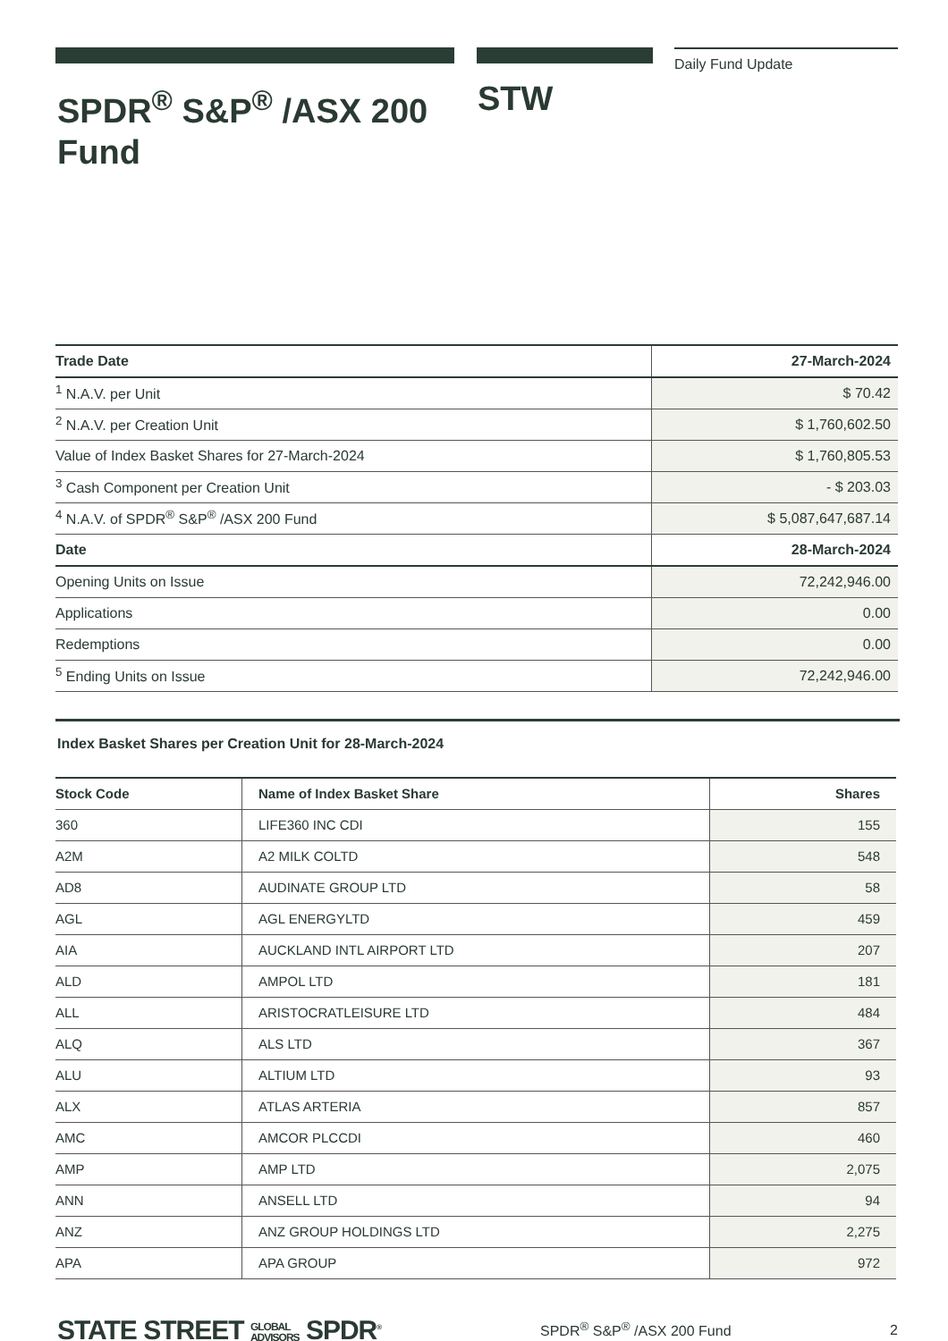SPDR<sup>®</sup> S&P<sup>®</sup> /ASX 200
Fund
STW
Daily Fund Update
| Trade Date | 27-March-2024 |
| --- | --- |
| <sup>1</sup> N.A.V. per Unit | $ 70.42 |
| <sup>2</sup> N.A.V. per Creation Unit | $ 1,760,602.50 |
| Value of Index Basket Shares for 27-March-2024 | $ 1,760,805.53 |
| <sup>3</sup> Cash Component per Creation Unit | - $ 203.03 |
| <sup>4</sup> N.A.V. of SPDR<sup>®</sup> S&P<sup>®</sup> /ASX 200 Fund | $ 5,087,647,687.14 |
| Date | 28-March-2024 |
| Opening Units on Issue | 72,242,946.00 |
| Applications | 0.00 |
| Redemptions | 0.00 |
| <sup>5</sup> Ending Units on Issue | 72,242,946.00 |
Index Basket Shares per Creation Unit for 28-March-2024
| Stock Code | Name of Index Basket Share | Shares |
| --- | --- | --- |
| 360 | LIFE360 INC CDI | 155 |
| A2M | A2 MILK COLTD | 548 |
| AD8 | AUDINATE GROUP LTD | 58 |
| AGL | AGL ENERGYLTD | 459 |
| AIA | AUCKLAND INTL AIRPORT LTD | 207 |
| ALD | AMPOL LTD | 181 |
| ALL | ARISTOCRATLEISURE LTD | 484 |
| ALQ | ALS LTD | 367 |
| ALU | ALTIUM LTD | 93 |
| ALX | ATLAS ARTERIA | 857 |
| AMC | AMCOR PLCCDI | 460 |
| AMP | AMP LTD | 2,075 |
| ANN | ANSELL LTD | 94 |
| ANZ | ANZ GROUP HOLDINGS LTD | 2,275 |
| APA | APA GROUP | 972 |
STATE STREET GLOBAL
ADVISORS SPDR<sup>®</sup>
SPDR<sup>®</sup> S&P<sup>®</sup> /ASX 200 Fund 2